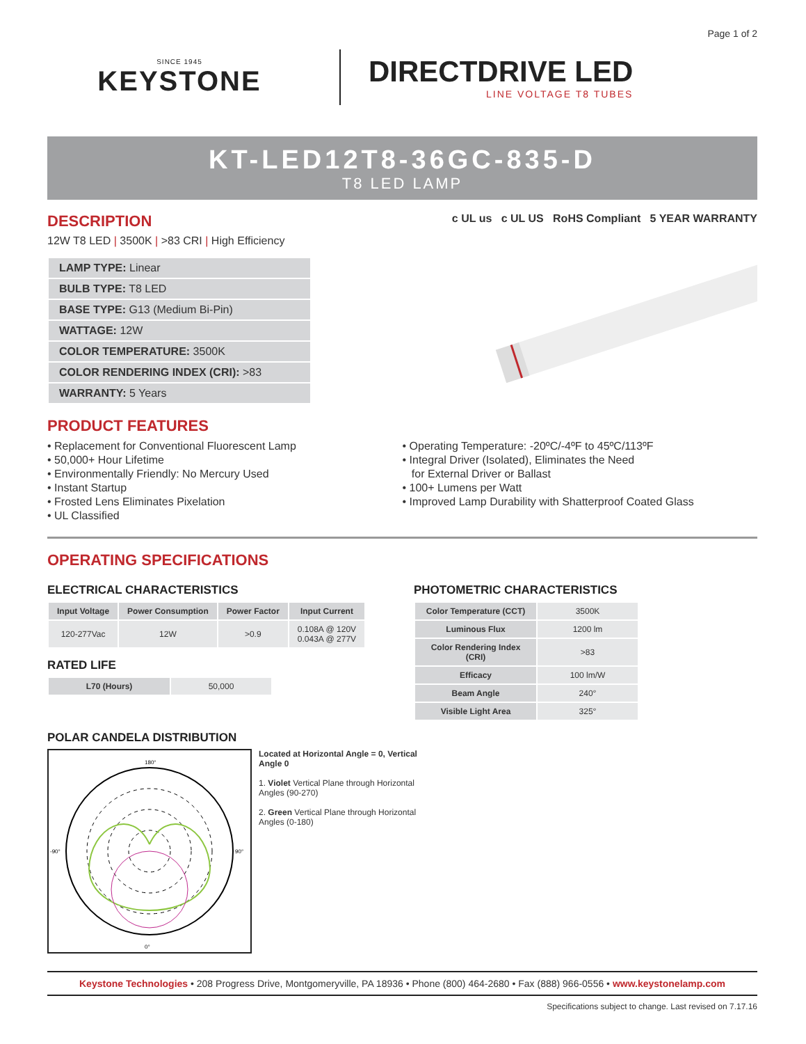Page 1 of 2
SINCE 1945
KEYSTONE
DIRECTDRIVE LED
LINE VOLTAGE T8 TUBES
KT-LED12T8-36GC-835-D
T8 LED LAMP
DESCRIPTION
12W T8 LED | 3500K | >83 CRI | High Efficiency
c UL us c UL US RoHS Compliant 5 YEAR WARRANTY
LAMP TYPE: Linear
BULB TYPE: T8 LED
BASE TYPE: G13 (Medium Bi-Pin)
WATTAGE: 12W
COLOR TEMPERATURE: 3500K
COLOR RENDERING INDEX (CRI): >83
WARRANTY: 5 Years
PRODUCT FEATURES
• Replacement for Conventional Fluorescent Lamp
• 50,000+ Hour Lifetime
• Environmentally Friendly: No Mercury Used
• Instant Startup
• Frosted Lens Eliminates Pixelation
• UL Classified
• Operating Temperature: -20ºC/-4ºF to 45ºC/113ºF
• Integral Driver (Isolated), Eliminates the Need
for External Driver or Ballast
• 100+ Lumens per Watt
• Improved Lamp Durability with Shatterproof Coated Glass
OPERATING SPECIFICATIONS
ELECTRICAL CHARACTERISTICS
| Input Voltage | Power Consumption | Power Factor | Input Current |
| --- | --- | --- | --- |
| 120-277Vac | 12W | >0.9 | 0.108A @ 120V 0.043A @ 277V |
RATED LIFE
| L70 (Hours) | 50,000 |
PHOTOMETRIC CHARACTERISTICS
| Color Temperature (CCT) | 3500K |
| Luminous Flux | 1200 lm |
| Color Rendering Index (CRI) | >83 |
| Efficacy | 100 lm/W |
| Beam Angle | 240° |
| Visible Light Area | 325° |
POLAR CANDELA DISTRIBUTION
180°
0°
-90°
90°
Located at Horizontal Angle = 0, Vertical Angle 0
1. Violet Vertical Plane through Horizontal Angles (90-270)
2. Green Vertical Plane through Horizontal Angles (0-180)
Keystone Technologies • 208 Progress Drive, Montgomeryville, PA 18936 • Phone (800) 464-2680 • Fax (888) 966-0556 • www.keystonelamp.com
Specifications subject to change. Last revised on 7.17.16